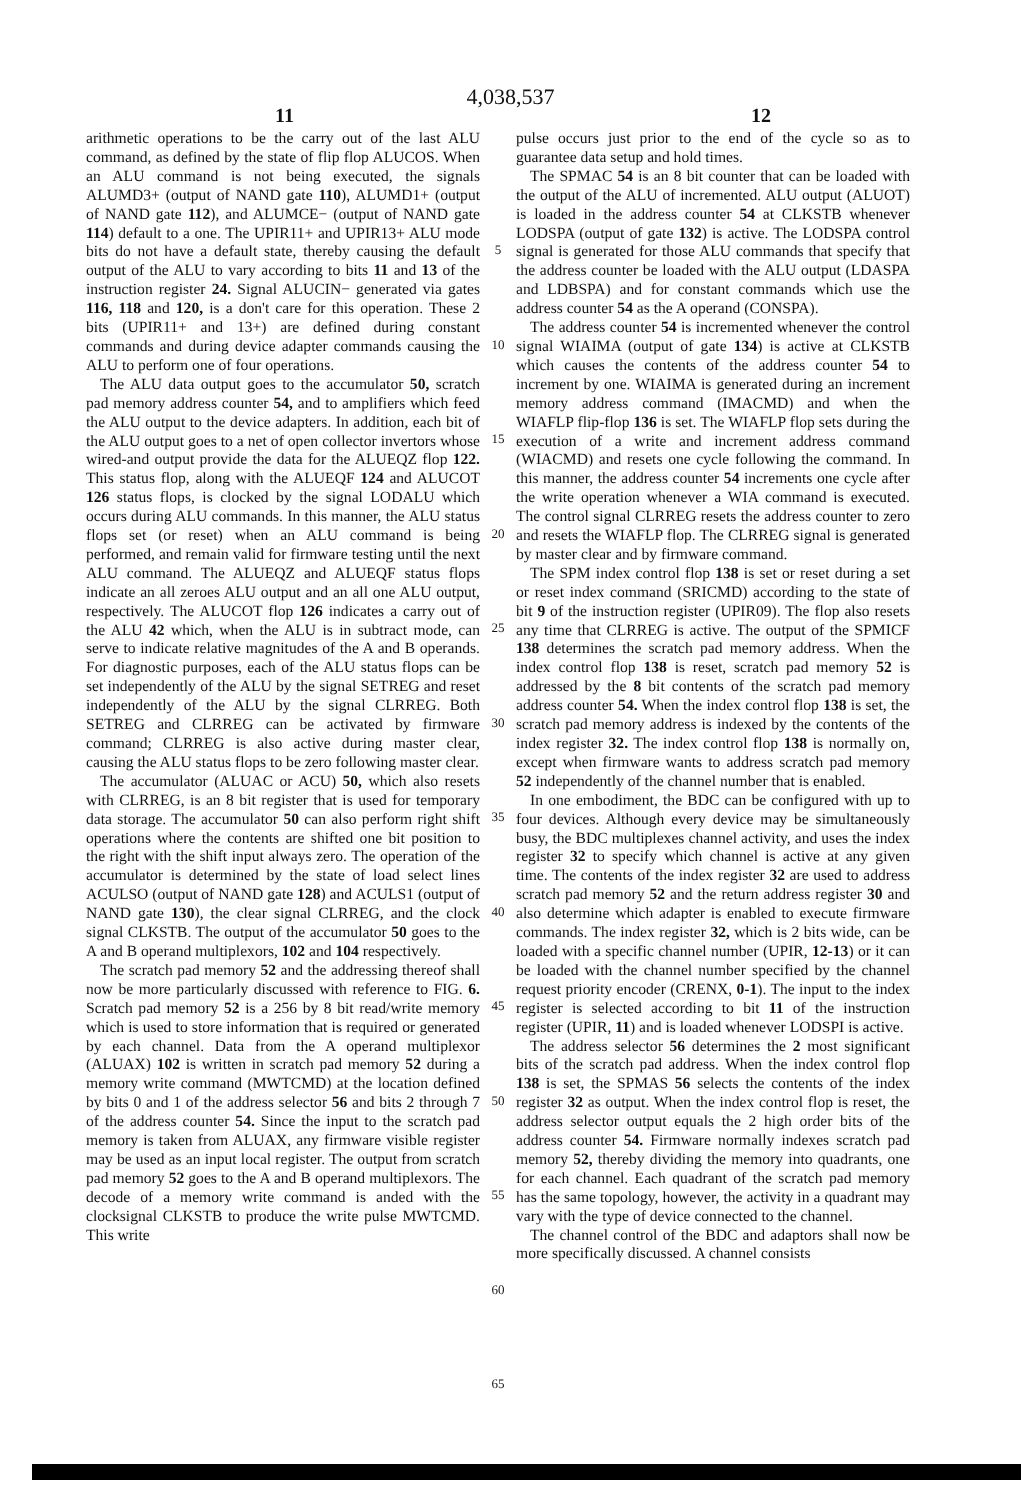4,038,537
11 12
arithmetic operations to be the carry out of the last ALU command, as defined by the state of flip flop ALUCOS. When an ALU command is not being executed, the signals ALUMD3+ (output of NAND gate 110), ALUMD1+ (output of NAND gate 112), and ALUMCE− (output of NAND gate 114) default to a one. The UPIR11+ and UPIR13+ ALU mode bits do not have a default state, thereby causing the default output of the ALU to vary according to bits 11 and 13 of the instruction register 24. Signal ALUCIN− generated via gates 116, 118 and 120, is a don't care for this operation. These 2 bits (UPIR11+ and 13+) are defined during constant commands and during device adapter commands causing the ALU to perform one of four operations.
The ALU data output goes to the accumulator 50, scratch pad memory address counter 54, and to amplifiers which feed the ALU output to the device adapters. In addition, each bit of the ALU output goes to a net of open collector invertors whose wired-and output provide the data for the ALUEQZ flop 122. This status flop, along with the ALUEQF 124 and ALUCOT 126 status flops, is clocked by the signal LODALU which occurs during ALU commands. In this manner, the ALU status flops set (or reset) when an ALU command is being performed, and remain valid for firmware testing until the next ALU command. The ALUEQZ and ALUEQF status flops indicate an all zeroes ALU output and an all one ALU output, respectively. The ALUCOT flop 126 indicates a carry out of the ALU 42 which, when the ALU is in subtract mode, can serve to indicate relative magnitudes of the A and B operands. For diagnostic purposes, each of the ALU status flops can be set independently of the ALU by the signal SETREG and reset independently of the ALU by the signal CLRREG. Both SETREG and CLRREG can be activated by firmware command; CLRREG is also active during master clear, causing the ALU status flops to be zero following master clear.
The accumulator (ALUAC or ACU) 50, which also resets with CLRREG, is an 8 bit register that is used for temporary data storage. The accumulator 50 can also perform right shift operations where the contents are shifted one bit position to the right with the shift input always zero. The operation of the accumulator is determined by the state of load select lines ACULSO (output of NAND gate 128) and ACULS1 (output of NAND gate 130), the clear signal CLRREG, and the clock signal CLKSTB. The output of the accumulator 50 goes to the A and B operand multiplexors, 102 and 104 respectively.
The scratch pad memory 52 and the addressing thereof shall now be more particularly discussed with reference to FIG. 6. Scratch pad memory 52 is a 256 by 8 bit read/write memory which is used to store information that is required or generated by each channel. Data from the A operand multiplexor (ALUAX) 102 is written in scratch pad memory 52 during a memory write command (MWTCMD) at the location defined by bits 0 and 1 of the address selector 56 and bits 2 through 7 of the address counter 54. Since the input to the scratch pad memory is taken from ALUAX, any firmware visible register may be used as an input local register. The output from scratch pad memory 52 goes to the A and B operand multiplexors. The decode of a memory write command is anded with the clocksignal CLKSTB to produce the write pulse MWTCMD. This write
5
10
15
20
25
30
35
40
45
50
55
60
65
pulse occurs just prior to the end of the cycle so as to guarantee data setup and hold times.
The SPMAC 54 is an 8 bit counter that can be loaded with the output of the ALU of incremented. ALU output (ALUOT) is loaded in the address counter 54 at CLKSTB whenever LODSPA (output of gate 132) is active. The LODSPA control signal is generated for those ALU commands that specify that the address counter be loaded with the ALU output (LDASPA and LDBSPA) and for constant commands which use the address counter 54 as the A operand (CONSPA).
The address counter 54 is incremented whenever the control signal WIAIMA (output of gate 134) is active at CLKSTB which causes the contents of the address counter 54 to increment by one. WIAIMA is generated during an increment memory address command (IMACMD) and when the WIAFLP flip-flop 136 is set. The WIAFLP flop sets during the execution of a write and increment address command (WIACMD) and resets one cycle following the command. In this manner, the address counter 54 increments one cycle after the write operation whenever a WIA command is executed. The control signal CLRREG resets the address counter to zero and resets the WIAFLP flop. The CLRREG signal is generated by master clear and by firmware command.
The SPM index control flop 138 is set or reset during a set or reset index command (SRICMD) according to the state of bit 9 of the instruction register (UPIR09). The flop also resets any time that CLRREG is active. The output of the SPMICF 138 determines the scratch pad memory address. When the index control flop 138 is reset, scratch pad memory 52 is addressed by the 8 bit contents of the scratch pad memory address counter 54. When the index control flop 138 is set, the scratch pad memory address is indexed by the contents of the index register 32. The index control flop 138 is normally on, except when firmware wants to address scratch pad memory 52 independently of the channel number that is enabled.
In one embodiment, the BDC can be configured with up to four devices. Although every device may be simultaneously busy, the BDC multiplexes channel activity, and uses the index register 32 to specify which channel is active at any given time. The contents of the index register 32 are used to address scratch pad memory 52 and the return address register 30 and also determine which adapter is enabled to execute firmware commands. The index register 32, which is 2 bits wide, can be loaded with a specific channel number (UPIR, 12-13) or it can be loaded with the channel number specified by the channel request priority encoder (CRENX, 0-1). The input to the index register is selected according to bit 11 of the instruction register (UPIR, 11) and is loaded whenever LODSPI is active.
The address selector 56 determines the 2 most significant bits of the scratch pad address. When the index control flop 138 is set, the SPMAS 56 selects the contents of the index register 32 as output. When the index control flop is reset, the address selector output equals the 2 high order bits of the address counter 54. Firmware normally indexes scratch pad memory 52, thereby dividing the memory into quadrants, one for each channel. Each quadrant of the scratch pad memory has the same topology, however, the activity in a quadrant may vary with the type of device connected to the channel.
The channel control of the BDC and adaptors shall now be more specifically discussed. A channel consists